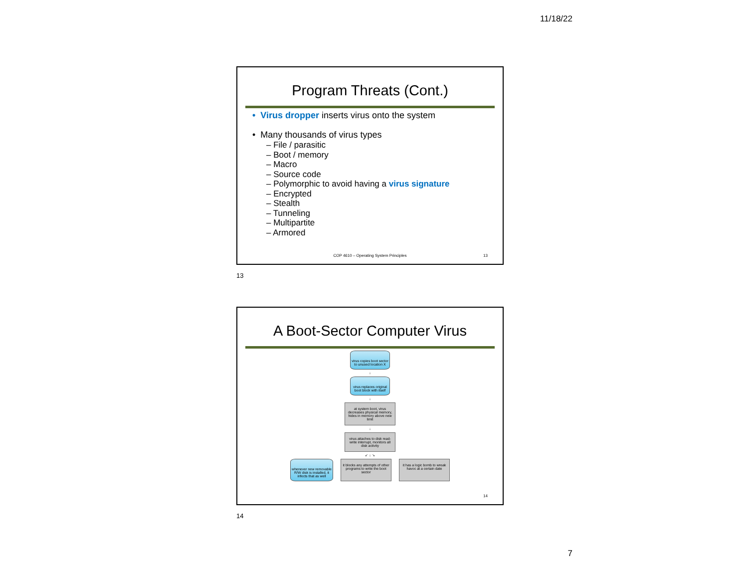11/18/22
Program Threats (Cont.)
• Virus dropper inserts virus onto the system
• Many thousands of virus types
– File / parasitic
– Boot / memory
– Macro
– Source code
– Polymorphic to avoid having a virus signature
– Encrypted
– Stealth
– Tunneling
– Multipartite
– Armored
COP 4610 – Operating System Principles
13
13
A Boot-Sector Computer Virus
virus copies boot sector to unused location X
↓
virus replaces original boot block with itself
↓
at system boot, virus decreases physical memory, hides in memory above new limit
↓
virus attaches to disk read-write interrupt, monitors all disk activity
↙ ↓ ↘
whenever new removable R/W disk is installed, it infects that as well
it blocks any attempts of other programs to write the boot sector
it has a logic bomb to wreak havoc at a certain date
14
14
7